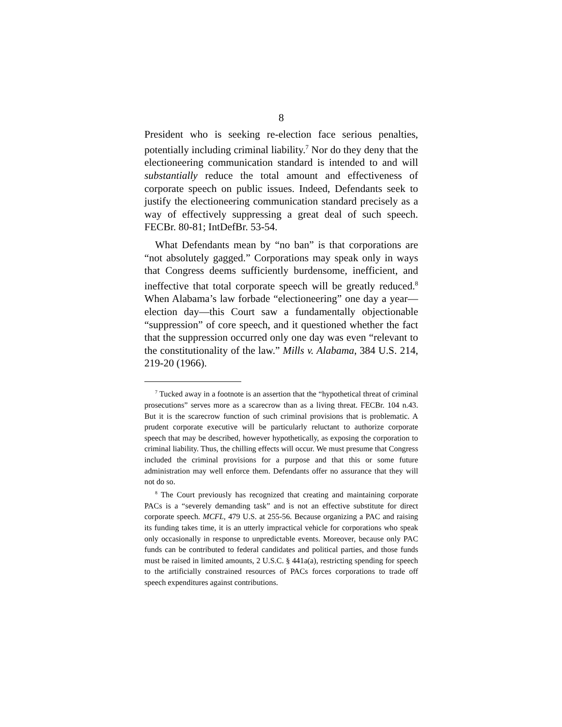8
President who is seeking re-election face serious penalties, potentially including criminal liability.<sup>7</sup> Nor do they deny that the electioneering communication standard is intended to and will substantially reduce the total amount and effectiveness of corporate speech on public issues. Indeed, Defendants seek to justify the electioneering communication standard precisely as a way of effectively suppressing a great deal of such speech. FECBr. 80-81; IntDefBr. 53-54.
What Defendants mean by “no ban” is that corporations are “not absolutely gagged.” Corporations may speak only in ways that Congress deems sufficiently burdensome, inefficient, and ineffective that total corporate speech will be greatly reduced.<sup>8</sup> When Alabama’s law forbade “electioneering” one day a year—election day—this Court saw a fundamentally objectionable “suppression” of core speech, and it questioned whether the fact that the suppression occurred only one day was even “relevant to the constitutionality of the law.” Mills v. Alabama, 384 U.S. 214, 219-20 (1966).
<sup>7</sup> Tucked away in a footnote is an assertion that the “hypothetical threat of criminal prosecutions” serves more as a scarecrow than as a living threat. FECBr. 104 n.43. But it is the scarecrow function of such criminal provisions that is problematic. A prudent corporate executive will be particularly reluctant to authorize corporate speech that may be described, however hypothetically, as exposing the corporation to criminal liability. Thus, the chilling effects will occur. We must presume that Congress included the criminal provisions for a purpose and that this or some future administration may well enforce them. Defendants offer no assurance that they will not do so.
<sup>8</sup> The Court previously has recognized that creating and maintaining corporate PACs is a “severely demanding task” and is not an effective substitute for direct corporate speech. MCFL, 479 U.S. at 255-56. Because organizing a PAC and raising its funding takes time, it is an utterly impractical vehicle for corporations who speak only occasionally in response to unpredictable events. Moreover, because only PAC funds can be contributed to federal candidates and political parties, and those funds must be raised in limited amounts, 2 U.S.C. § 441a(a), restricting spending for speech to the artificially constrained resources of PACs forces corporations to trade off speech expenditures against contributions.